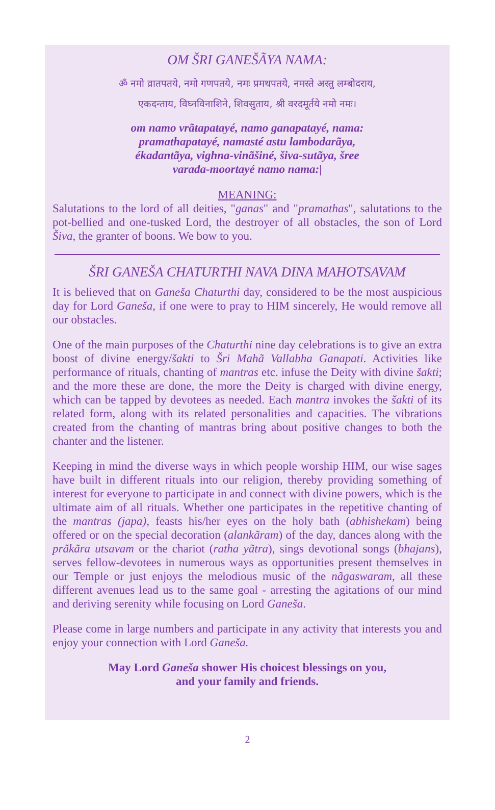OM ŠRI GANEŠÃYA NAMA:
ॐ नमो व्रातपतये, नमो गणपतये, नमः प्रमथपतये, नमस्ते अस्तु लम्बोदराय,
एकदन्ताय, विघ्नविनाशिने, शिवसुताय, श्री वरदमूर्तये नमो नमः।
om namo vrãtapatayé, namo ganapatayé, nama:
pramathapatayé, namasté astu lambodarãya,
ékadantãya, vighna-vinãšiné, šiva-sutãya, šree
varada-moortayé namo nama:|
MEANING:
Salutations to the lord of all deities, "ganas" and "pramathas", salutations to the pot-bellied and one-tusked Lord, the destroyer of all obstacles, the son of Lord Šiva, the granter of boons. We bow to you.
ŠRI GANEŠA CHATURTHI NAVA DINA MAHOTSAVAM
It is believed that on Ganeša Chaturthi day, considered to be the most auspicious day for Lord Ganeša, if one were to pray to HIM sincerely, He would remove all our obstacles.
One of the main purposes of the Chaturthi nine day celebrations is to give an extra boost of divine energy/šakti to Šri Mahã Vallabha Ganapati. Activities like performance of rituals, chanting of mantras etc. infuse the Deity with divine šakti; and the more these are done, the more the Deity is charged with divine energy, which can be tapped by devotees as needed. Each mantra invokes the šakti of its related form, along with its related personalities and capacities. The vibrations created from the chanting of mantras bring about positive changes to both the chanter and the listener.
Keeping in mind the diverse ways in which people worship HIM, our wise sages have built in different rituals into our religion, thereby providing something of interest for everyone to participate in and connect with divine powers, which is the ultimate aim of all rituals. Whether one participates in the repetitive chanting of the mantras (japa), feasts his/her eyes on the holy bath (abhishekam) being offered or on the special decoration (alankãram) of the day, dances along with the prãkãra utsavam or the chariot (ratha yãtra), sings devotional songs (bhajans), serves fellow-devotees in numerous ways as opportunities present themselves in our Temple or just enjoys the melodious music of the nãgaswaram, all these different avenues lead us to the same goal - arresting the agitations of our mind and deriving serenity while focusing on Lord Ganeša.
Please come in large numbers and participate in any activity that interests you and enjoy your connection with Lord Ganeša.
May Lord Ganeša shower His choicest blessings on you,
and your family and friends.
2